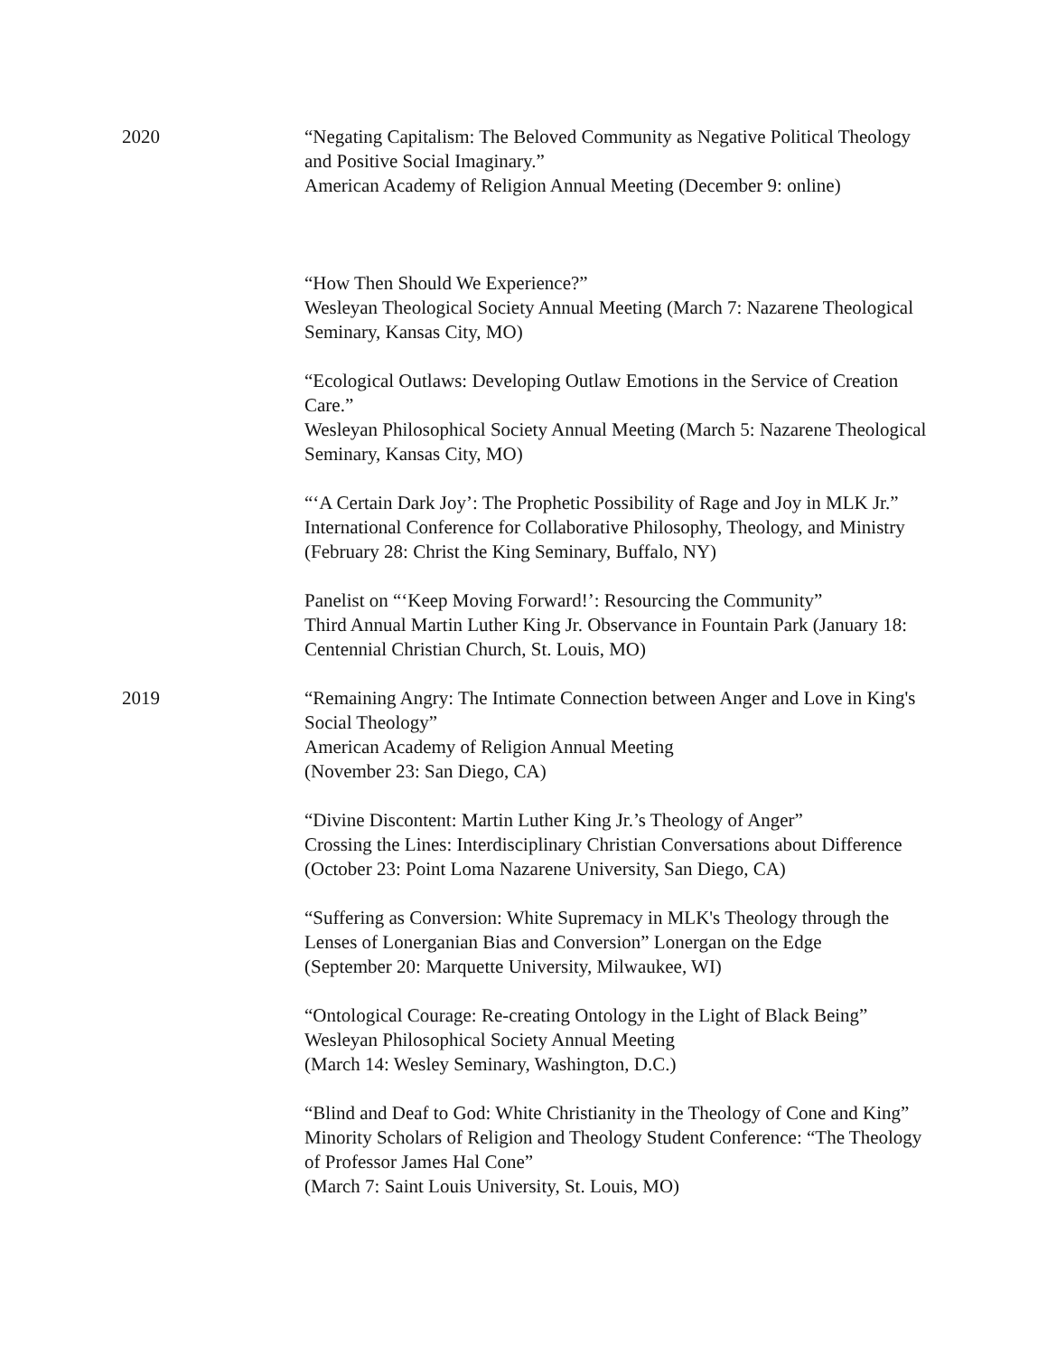2020 “Negating Capitalism: The Beloved Community as Negative Political Theology and Positive Social Imaginary.”
American Academy of Religion Annual Meeting (December 9: online)
“How Then Should We Experience?”
Wesleyan Theological Society Annual Meeting (March 7: Nazarene Theological Seminary, Kansas City, MO)
“Ecological Outlaws: Developing Outlaw Emotions in the Service of Creation Care.”
Wesleyan Philosophical Society Annual Meeting (March 5: Nazarene Theological Seminary, Kansas City, MO)
“‘A Certain Dark Joy’: The Prophetic Possibility of Rage and Joy in MLK Jr.”
International Conference for Collaborative Philosophy, Theology, and Ministry (February 28: Christ the King Seminary, Buffalo, NY)
Panelist on “‘Keep Moving Forward!’: Resourcing the Community”
Third Annual Martin Luther King Jr. Observance in Fountain Park (January 18: Centennial Christian Church, St. Louis, MO)
2019 “Remaining Angry: The Intimate Connection between Anger and Love in King's Social Theology”
American Academy of Religion Annual Meeting
(November 23: San Diego, CA)
“Divine Discontent: Martin Luther King Jr.’s Theology of Anger”
Crossing the Lines: Interdisciplinary Christian Conversations about Difference (October 23: Point Loma Nazarene University, San Diego, CA)
“Suffering as Conversion: White Supremacy in MLK's Theology through the Lenses of Lonerganian Bias and Conversion” Lonergan on the Edge
(September 20: Marquette University, Milwaukee, WI)
“Ontological Courage: Re-creating Ontology in the Light of Black Being”
Wesleyan Philosophical Society Annual Meeting
(March 14: Wesley Seminary, Washington, D.C.)
“Blind and Deaf to God: White Christianity in the Theology of Cone and King”
Minority Scholars of Religion and Theology Student Conference: “The Theology of Professor James Hal Cone”
(March 7: Saint Louis University, St. Louis, MO)